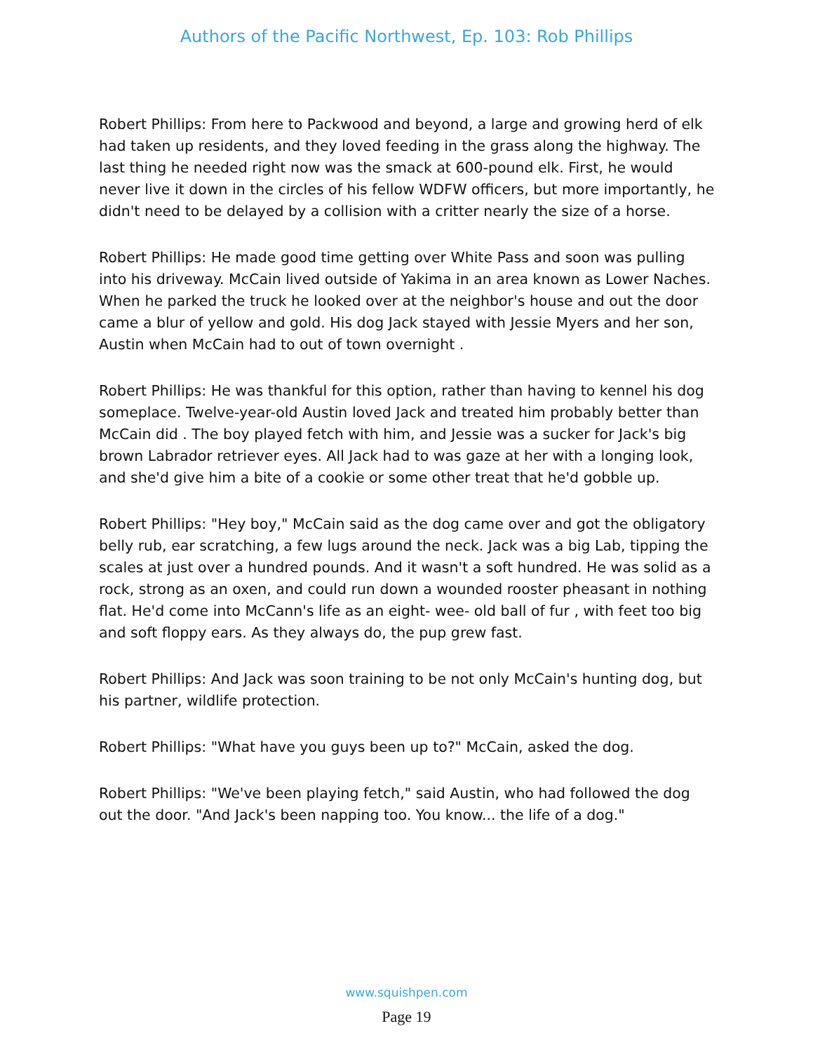Authors of the Pacific Northwest, Ep. 103: Rob Phillips
Robert Phillips: From here to Packwood and beyond, a large and growing herd of elk had taken up residents, and they loved feeding in the grass along the highway. The last thing he needed right now was the smack at 600-pound elk. First, he would never live it down in the circles of his fellow WDFW officers, but more importantly, he didn't need to be delayed by a collision with a critter nearly the size of a horse.
Robert Phillips: He made good time getting over White Pass and soon was pulling into his driveway. McCain lived outside of Yakima in an area known as Lower Naches. When he parked the truck he looked over at the neighbor's house and out the door came a blur of yellow and gold. His dog Jack stayed with Jessie Myers and her son, Austin when McCain had to out of town overnight .
Robert Phillips: He was thankful for this option, rather than having to kennel his dog someplace. Twelve-year-old Austin loved Jack and treated him probably better than McCain did . The boy played fetch with him, and Jessie was a sucker for Jack's big brown Labrador retriever eyes. All Jack had to was gaze at her with a longing look, and she'd give him a bite of a cookie or some other treat that he'd gobble up.
Robert Phillips: "Hey boy," McCain said as the dog came over and got the obligatory belly rub, ear scratching, a few lugs around the neck. Jack was a big Lab, tipping the scales at just over a hundred pounds. And it wasn't a soft hundred. He was solid as a rock, strong as an oxen, and could run down a wounded rooster pheasant in nothing flat. He'd come into McCann's life as an eight- wee- old ball of fur , with feet too big and soft floppy ears. As they always do, the pup grew fast.
Robert Phillips: And Jack was soon training to be not only McCain's hunting dog, but his partner, wildlife protection.
Robert Phillips: "What have you guys been up to?" McCain, asked the dog.
Robert Phillips: "We've been playing fetch," said Austin, who had followed the dog out the door. "And Jack's been napping too. You know... the life of a dog."
www.squishpen.com
Page 19